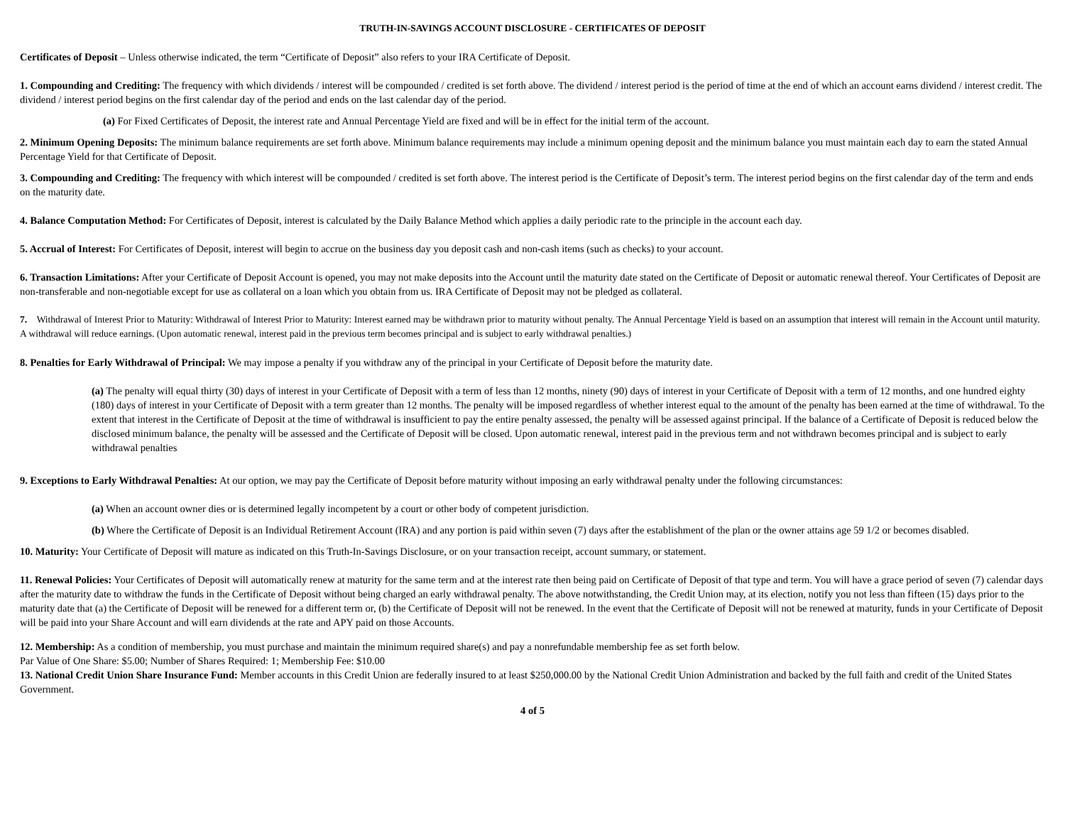TRUTH-IN-SAVINGS ACCOUNT DISCLOSURE - CERTIFICATES OF DEPOSIT
Certificates of Deposit – Unless otherwise indicated, the term “Certificate of Deposit” also refers to your IRA Certificate of Deposit.
1. Compounding and Crediting: The frequency with which dividends / interest will be compounded / credited is set forth above. The dividend / interest period is the period of time at the end of which an account earns dividend / interest credit. The dividend / interest period begins on the first calendar day of the period and ends on the last calendar day of the period.
(a) For Fixed Certificates of Deposit, the interest rate and Annual Percentage Yield are fixed and will be in effect for the initial term of the account.
2. Minimum Opening Deposits: The minimum balance requirements are set forth above. Minimum balance requirements may include a minimum opening deposit and the minimum balance you must maintain each day to earn the stated Annual Percentage Yield for that Certificate of Deposit.
3. Compounding and Crediting: The frequency with which interest will be compounded / credited is set forth above. The interest period is the Certificate of Deposit’s term. The interest period begins on the first calendar day of the term and ends on the maturity date.
4. Balance Computation Method: For Certificates of Deposit, interest is calculated by the Daily Balance Method which applies a daily periodic rate to the principle in the account each day.
5. Accrual of Interest: For Certificates of Deposit, interest will begin to accrue on the business day you deposit cash and non-cash items (such as checks) to your account.
6. Transaction Limitations: After your Certificate of Deposit Account is opened, you may not make deposits into the Account until the maturity date stated on the Certificate of Deposit or automatic renewal thereof. Your Certificates of Deposit are non-transferable and non-negotiable except for use as collateral on a loan which you obtain from us. IRA Certificate of Deposit may not be pledged as collateral.
7. Withdrawal of Interest Prior to Maturity: Withdrawal of Interest Prior to Maturity: Interest earned may be withdrawn prior to maturity without penalty. The Annual Percentage Yield is based on an assumption that interest will remain in the Account until maturity. A withdrawal will reduce earnings. (Upon automatic renewal, interest paid in the previous term becomes principal and is subject to early withdrawal penalties.)
8. Penalties for Early Withdrawal of Principal: We may impose a penalty if you withdraw any of the principal in your Certificate of Deposit before the maturity date.
(a) The penalty will equal thirty (30) days of interest in your Certificate of Deposit with a term of less than 12 months, ninety (90) days of interest in your Certificate of Deposit with a term of 12 months, and one hundred eighty (180) days of interest in your Certificate of Deposit with a term greater than 12 months. The penalty will be imposed regardless of whether interest equal to the amount of the penalty has been earned at the time of withdrawal. To the extent that interest in the Certificate of Deposit at the time of withdrawal is insufficient to pay the entire penalty assessed, the penalty will be assessed against principal. If the balance of a Certificate of Deposit is reduced below the disclosed minimum balance, the penalty will be assessed and the Certificate of Deposit will be closed. Upon automatic renewal, interest paid in the previous term and not withdrawn becomes principal and is subject to early withdrawal penalties
9. Exceptions to Early Withdrawal Penalties: At our option, we may pay the Certificate of Deposit before maturity without imposing an early withdrawal penalty under the following circumstances:
(a) When an account owner dies or is determined legally incompetent by a court or other body of competent jurisdiction.
(b) Where the Certificate of Deposit is an Individual Retirement Account (IRA) and any portion is paid within seven (7) days after the establishment of the plan or the owner attains age 59 1/2 or becomes disabled.
10. Maturity: Your Certificate of Deposit will mature as indicated on this Truth-In-Savings Disclosure, or on your transaction receipt, account summary, or statement.
11. Renewal Policies: Your Certificates of Deposit will automatically renew at maturity for the same term and at the interest rate then being paid on Certificate of Deposit of that type and term. You will have a grace period of seven (7) calendar days after the maturity date to withdraw the funds in the Certificate of Deposit without being charged an early withdrawal penalty. The above notwithstanding, the Credit Union may, at its election, notify you not less than fifteen (15) days prior to the maturity date that (a) the Certificate of Deposit will be renewed for a different term or, (b) the Certificate of Deposit will not be renewed. In the event that the Certificate of Deposit will not be renewed at maturity, funds in your Certificate of Deposit will be paid into your Share Account and will earn dividends at the rate and APY paid on those Accounts.
12. Membership: As a condition of membership, you must purchase and maintain the minimum required share(s) and pay a nonrefundable membership fee as set forth below.
Par Value of One Share: $5.00; Number of Shares Required: 1; Membership Fee: $10.00
13. National Credit Union Share Insurance Fund: Member accounts in this Credit Union are federally insured to at least $250,000.00 by the National Credit Union Administration and backed by the full faith and credit of the United States Government.
4 of 5